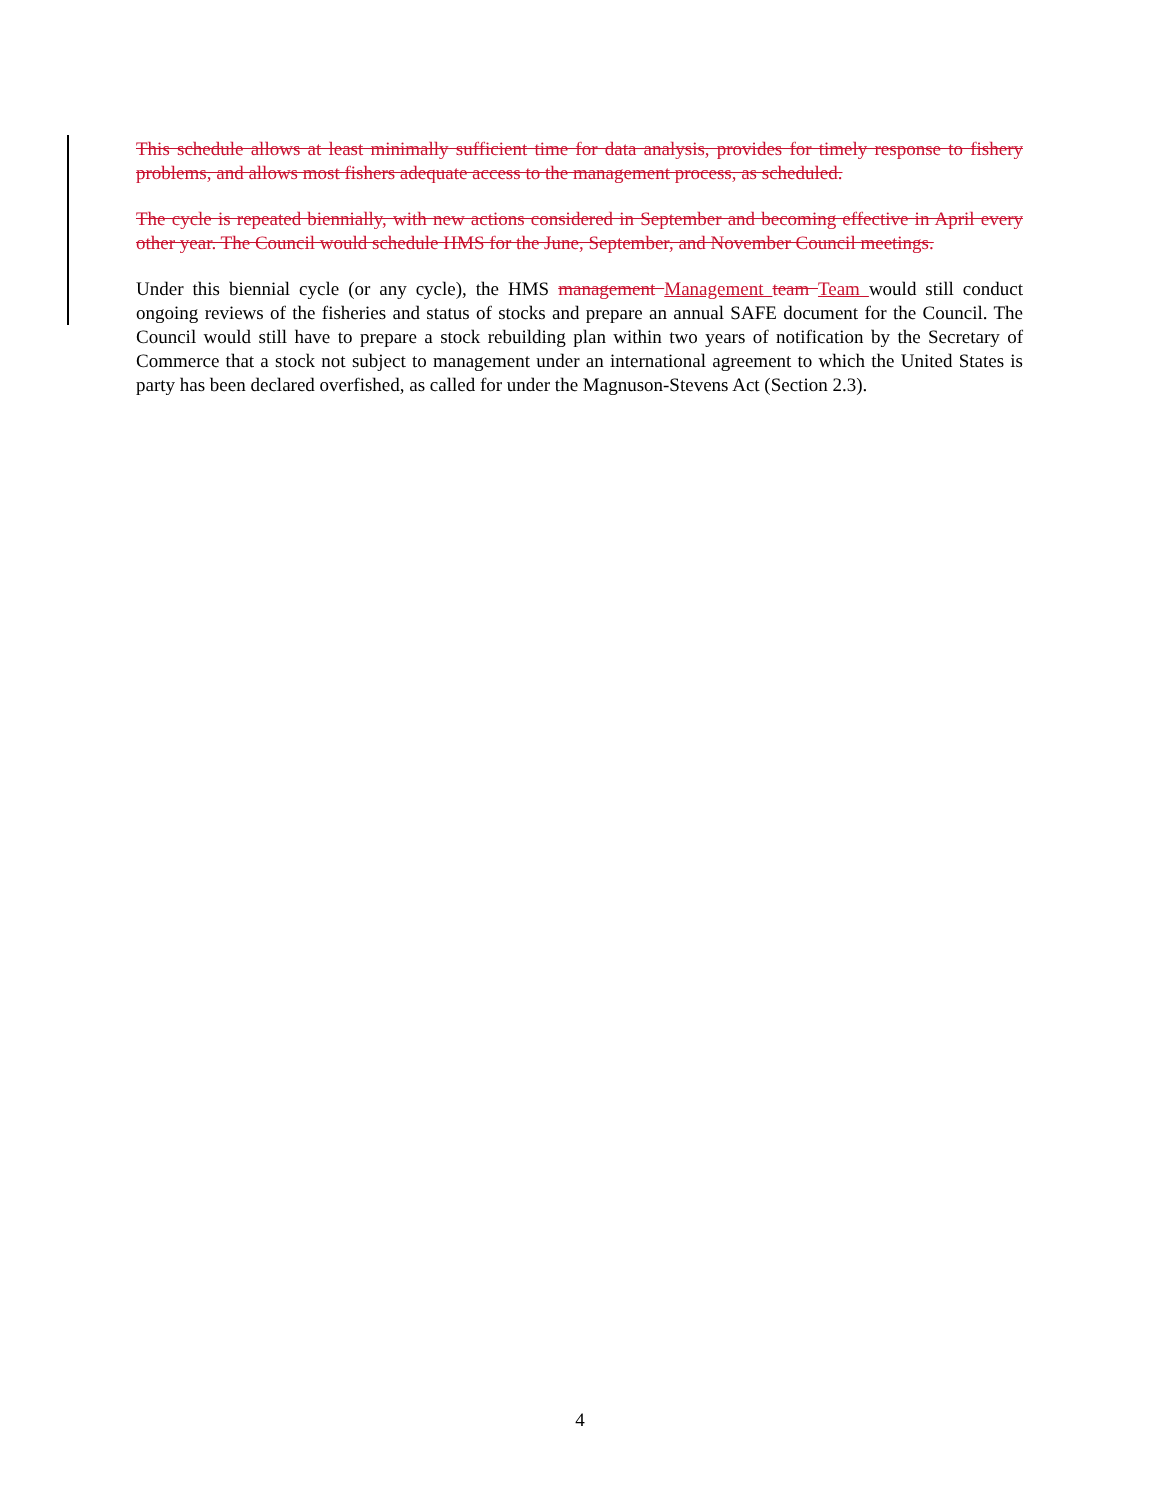This schedule allows at least minimally sufficient time for data analysis, provides for timely response to fishery problems, and allows most fishers adequate access to the management process, as scheduled.
The cycle is repeated biennially, with new actions considered in September and becoming effective in April every other year. The Council would schedule HMS for the June, September, and November Council meetings.
Under this biennial cycle (or any cycle), the HMS management Management team Team would still conduct ongoing reviews of the fisheries and status of stocks and prepare an annual SAFE document for the Council. The Council would still have to prepare a stock rebuilding plan within two years of notification by the Secretary of Commerce that a stock not subject to management under an international agreement to which the United States is party has been declared overfished, as called for under the Magnuson-Stevens Act (Section 2.3).
4